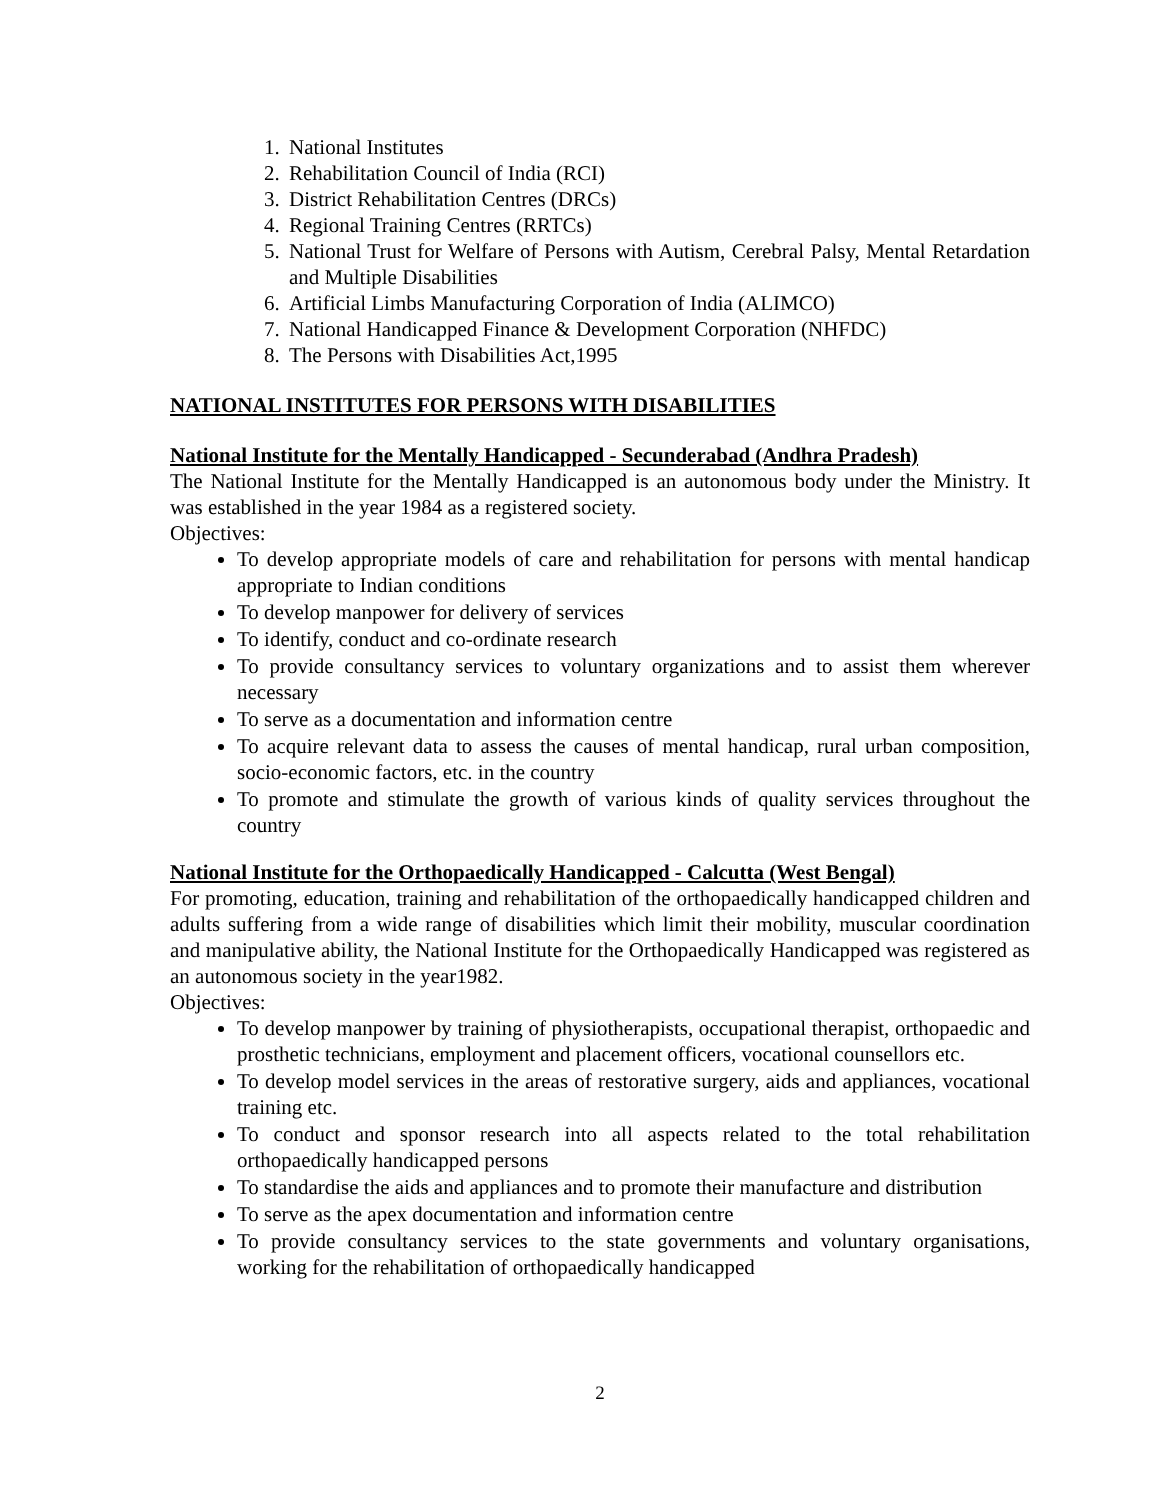1. National Institutes
2. Rehabilitation Council of India (RCI)
3. District Rehabilitation Centres (DRCs)
4. Regional Training Centres (RRTCs)
5. National Trust for Welfare of Persons with Autism, Cerebral Palsy, Mental Retardation and Multiple Disabilities
6. Artificial Limbs Manufacturing Corporation of India (ALIMCO)
7. National Handicapped Finance & Development Corporation (NHFDC)
8. The Persons with Disabilities Act,1995
NATIONAL INSTITUTES FOR PERSONS WITH DISABILITIES
National Institute for the Mentally Handicapped - Secunderabad (Andhra Pradesh)
The National Institute for the Mentally Handicapped is an autonomous body under the Ministry. It was established in the year 1984 as a registered society.
Objectives:
To develop appropriate models of care and rehabilitation for persons with mental handicap appropriate to Indian conditions
To develop manpower for delivery of services
To identify, conduct and co-ordinate research
To provide consultancy services to voluntary organizations and to assist them wherever necessary
To serve as a documentation and information centre
To acquire relevant data to assess the causes of mental handicap, rural urban composition, socio-economic factors, etc. in the country
To promote and stimulate the growth of various kinds of quality services throughout the country
National Institute for the Orthopaedically Handicapped - Calcutta (West Bengal)
For promoting, education, training and rehabilitation of the orthopaedically handicapped children and adults suffering from a wide range of disabilities which limit their mobility, muscular coordination and manipulative ability, the National Institute for the Orthopaedically Handicapped was registered as an autonomous society in the year1982.
Objectives:
To develop manpower by training of physiotherapists, occupational therapist, orthopaedic and prosthetic technicians, employment and placement officers, vocational counsellors etc.
To develop model services in the areas of restorative surgery, aids and appliances, vocational training etc.
To conduct and sponsor research into all aspects related to the total rehabilitation orthopaedically handicapped persons
To standardise the aids and appliances and to promote their manufacture and distribution
To serve as the apex documentation and information centre
To provide consultancy services to the state governments and voluntary organisations, working for the rehabilitation of orthopaedically handicapped
2